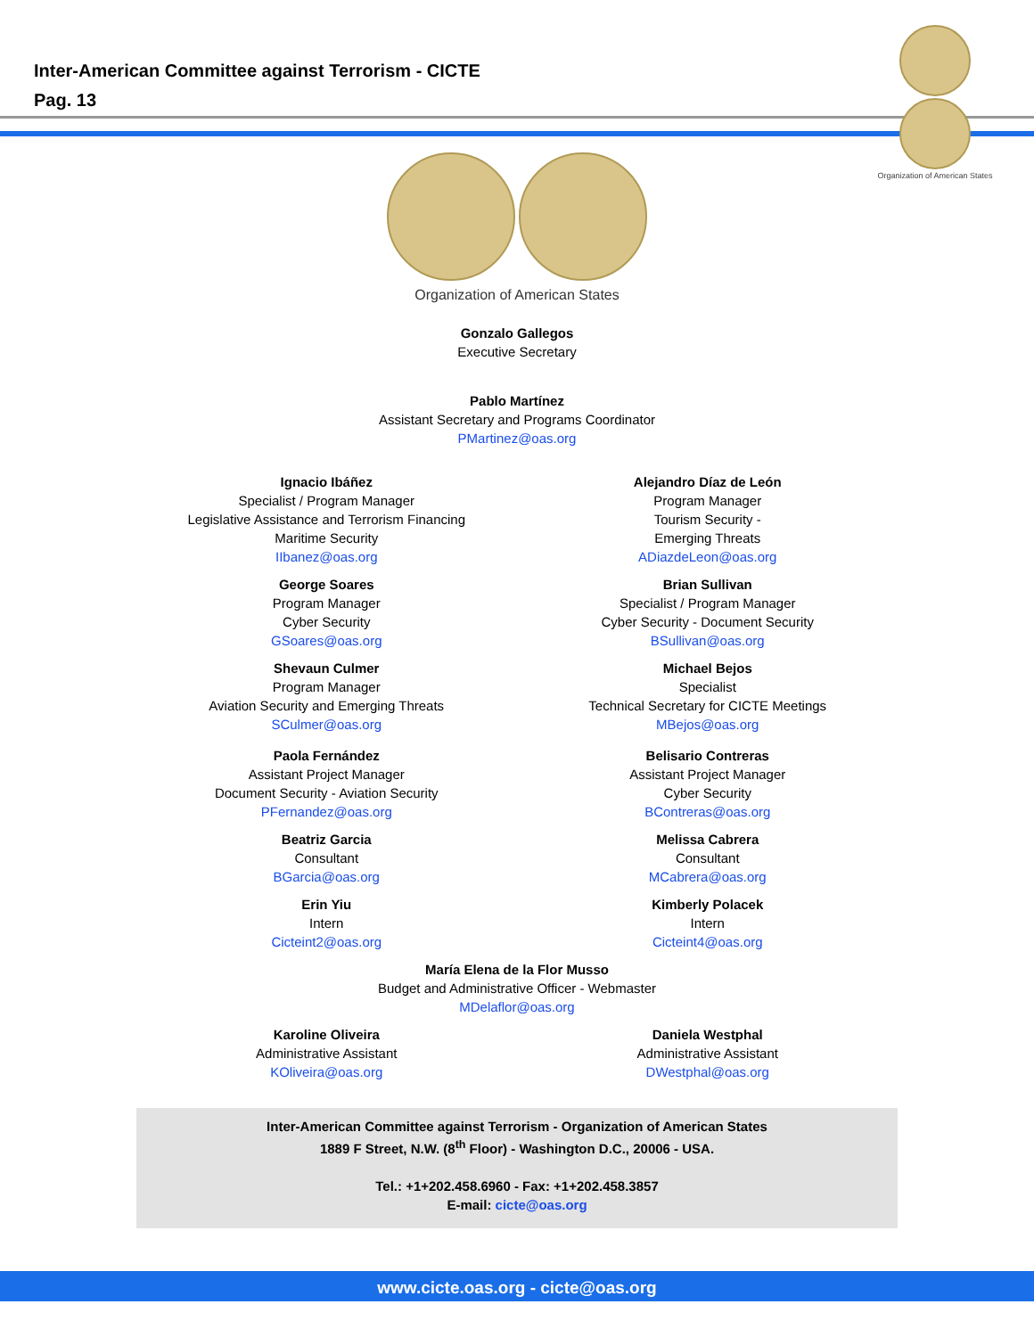Inter-American Committee against Terrorism - CICTE
Pag. 13
Organization of American States
Organization of American States
Gonzalo Gallegos
Executive Secretary
Pablo Martínez
Assistant Secretary and Programs Coordinator
PMartinez@oas.org
Ignacio Ibáñez
Specialist / Program Manager
Legislative Assistance and Terrorism Financing
Maritime Security
IIbanez@oas.org
Alejandro Díaz de León
Program Manager
Tourism Security -
Emerging Threats
ADiazdeLeon@oas.org
George Soares
Program Manager
Cyber Security
GSoares@oas.org
Brian Sullivan
Specialist / Program Manager
Cyber Security - Document Security
BSullivan@oas.org
Shevaun Culmer
Program Manager
Aviation Security and Emerging Threats
SCulmer@oas.org
Michael Bejos
Specialist
Technical Secretary for CICTE Meetings
MBejos@oas.org
Paola Fernández
Assistant Project Manager
Document Security - Aviation Security
PFernandez@oas.org
Belisario Contreras
Assistant Project Manager
Cyber Security
BContreras@oas.org
Beatriz Garcia
Consultant
BGarcia@oas.org
Melissa Cabrera
Consultant
MCabrera@oas.org
Erin Yiu
Intern
Cicteint2@oas.org
Kimberly Polacek
Intern
Cicteint4@oas.org
María Elena de la Flor Musso
Budget and Administrative Officer - Webmaster
MDelaflor@oas.org
Karoline Oliveira
Administrative Assistant
KOliveira@oas.org
Daniela Westphal
Administrative Assistant
DWestphal@oas.org
Inter-American Committee against Terrorism - Organization of American States
1889 F Street, N.W. (8<sup>th</sup> Floor) - Washington D.C., 20006 - USA.
Tel.: +1+202.458.6960 - Fax: +1+202.458.3857
E-mail: cicte@oas.org
www.cicte.oas.org - cicte@oas.org